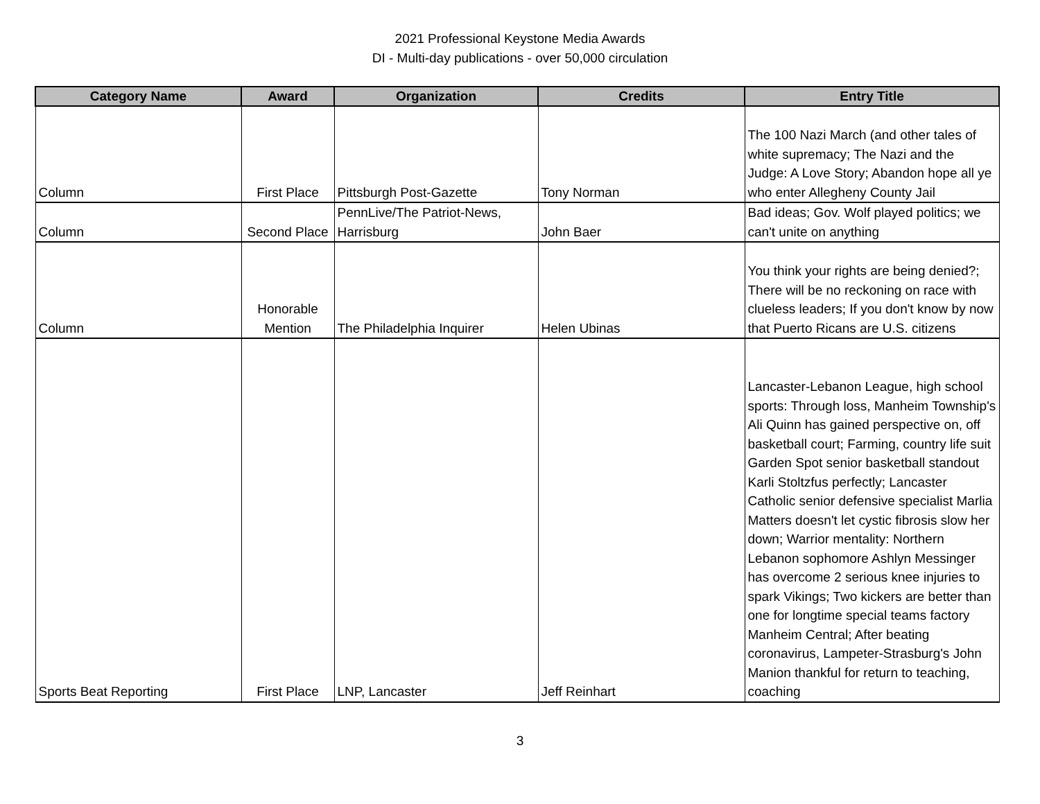2021 Professional Keystone Media Awards
DI - Multi-day publications - over 50,000 circulation
| Category Name | Award | Organization | Credits | Entry Title |
| --- | --- | --- | --- | --- |
| Column | First Place | Pittsburgh Post-Gazette | Tony Norman | The 100 Nazi March (and other tales of white supremacy; The Nazi and the Judge: A Love Story; Abandon hope all ye who enter Allegheny County Jail |
| Column | Second Place | PennLive/The Patriot-News, Harrisburg | John Baer | Bad ideas; Gov. Wolf played politics; we can't unite on anything |
| Column | Honorable Mention | The Philadelphia Inquirer | Helen Ubinas | You think your rights are being denied?; There will be no reckoning on race with clueless leaders; If you don't know by now that Puerto Ricans are U.S. citizens |
| Sports Beat Reporting | First Place | LNP, Lancaster | Jeff Reinhart | Lancaster-Lebanon League, high school sports: Through loss, Manheim Township's Ali Quinn has gained perspective on, off basketball court; Farming, country life suit Garden Spot senior basketball standout Karli Stoltzfus perfectly; Lancaster Catholic senior defensive specialist Marlia Matters doesn't let cystic fibrosis slow her down; Warrior mentality: Northern Lebanon sophomore Ashlyn Messinger has overcome 2 serious knee injuries to spark Vikings; Two kickers are better than one for longtime special teams factory Manheim Central; After beating coronavirus, Lampeter-Strasburg's John Manion thankful for return to teaching, coaching |
3